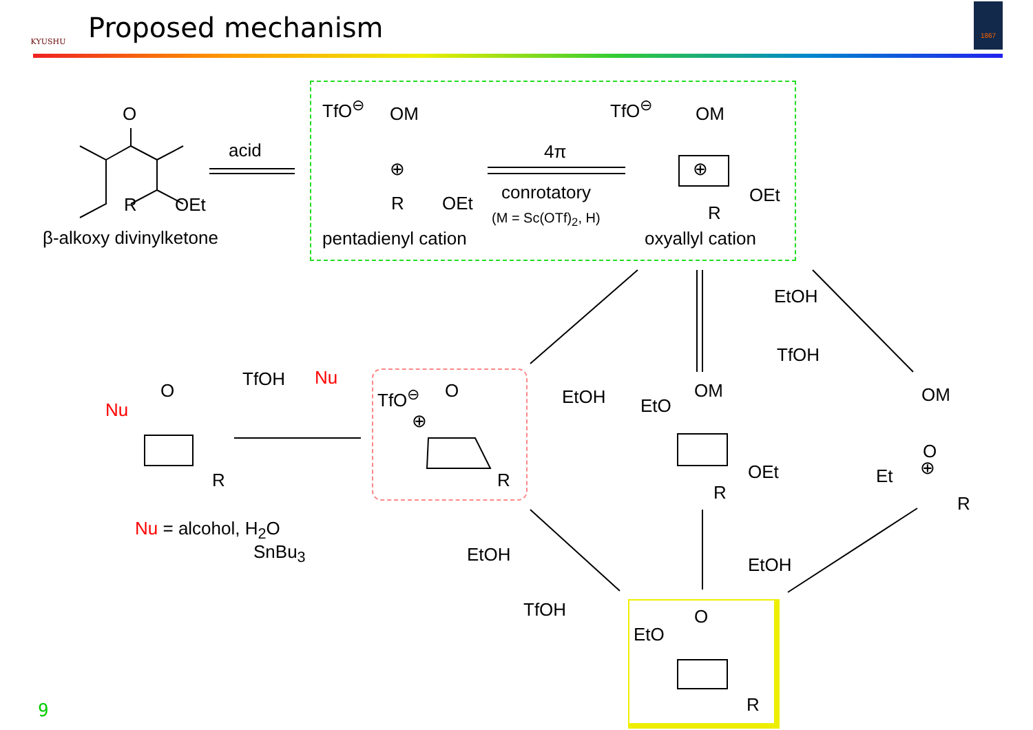KYUSHU
Proposed mechanism
1867
O
R OEt
β-alkoxy divinylketone
acid
TfO<sup>⊖</sup> OM
⊕
R OEt
pentadienyl cation
4π
conrotatory
(M = Sc(OTf)<sub>2</sub>, H)
TfO<sup>⊖</sup> OM
⊕
OEt
R
oxyallyl cation
EtOH
TfOH
EtOH
TfOH Nu
O
Nu
R
TfO<sup>⊖</sup> O
⊕
R
OM
EtO
OEt
R
OM
O
⊕
Et
R
Nu = alcohol, H<sub>2</sub>O
SnBu<sub>3</sub> EtOH
TfOH
EtOH
O
EtO
R
9